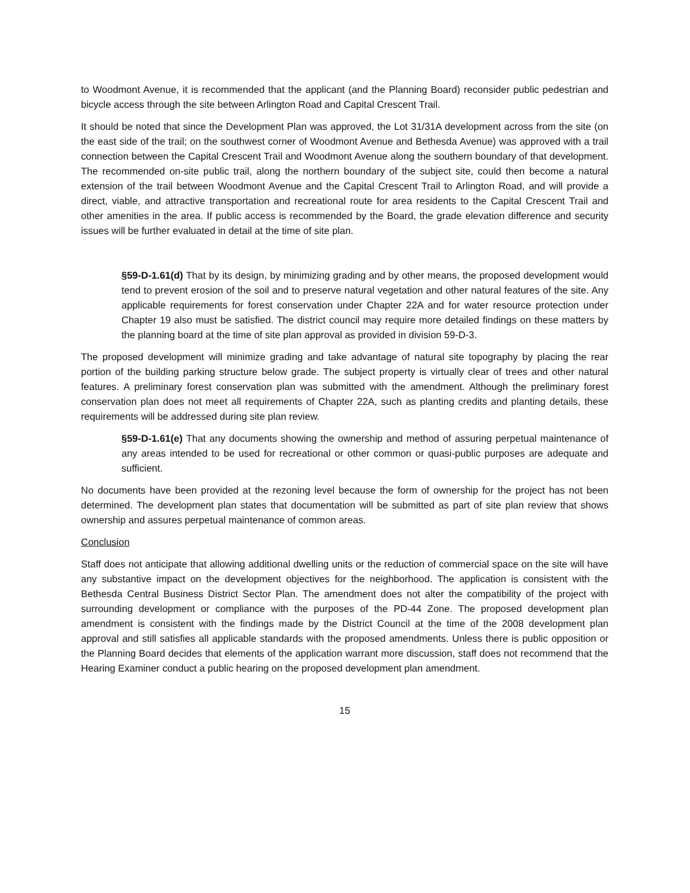to Woodmont Avenue, it is recommended that the applicant (and the Planning Board) reconsider public pedestrian and bicycle access through the site between Arlington Road and Capital Crescent Trail.
It should be noted that since the Development Plan was approved, the Lot 31/31A development across from the site (on the east side of the trail; on the southwest corner of Woodmont Avenue and Bethesda Avenue) was approved with a trail connection between the Capital Crescent Trail and Woodmont Avenue along the southern boundary of that development. The recommended on-site public trail, along the northern boundary of the subject site, could then become a natural extension of the trail between Woodmont Avenue and the Capital Crescent Trail to Arlington Road, and will provide a direct, viable, and attractive transportation and recreational route for area residents to the Capital Crescent Trail and other amenities in the area. If public access is recommended by the Board, the grade elevation difference and security issues will be further evaluated in detail at the time of site plan.
§59-D-1.61(d) That by its design, by minimizing grading and by other means, the proposed development would tend to prevent erosion of the soil and to preserve natural vegetation and other natural features of the site. Any applicable requirements for forest conservation under Chapter 22A and for water resource protection under Chapter 19 also must be satisfied. The district council may require more detailed findings on these matters by the planning board at the time of site plan approval as provided in division 59-D-3.
The proposed development will minimize grading and take advantage of natural site topography by placing the rear portion of the building parking structure below grade. The subject property is virtually clear of trees and other natural features. A preliminary forest conservation plan was submitted with the amendment. Although the preliminary forest conservation plan does not meet all requirements of Chapter 22A, such as planting credits and planting details, these requirements will be addressed during site plan review.
§59-D-1.61(e) That any documents showing the ownership and method of assuring perpetual maintenance of any areas intended to be used for recreational or other common or quasi-public purposes are adequate and sufficient.
No documents have been provided at the rezoning level because the form of ownership for the project has not been determined. The development plan states that documentation will be submitted as part of site plan review that shows ownership and assures perpetual maintenance of common areas.
Conclusion
Staff does not anticipate that allowing additional dwelling units or the reduction of commercial space on the site will have any substantive impact on the development objectives for the neighborhood. The application is consistent with the Bethesda Central Business District Sector Plan. The amendment does not alter the compatibility of the project with surrounding development or compliance with the purposes of the PD-44 Zone. The proposed development plan amendment is consistent with the findings made by the District Council at the time of the 2008 development plan approval and still satisfies all applicable standards with the proposed amendments. Unless there is public opposition or the Planning Board decides that elements of the application warrant more discussion, staff does not recommend that the Hearing Examiner conduct a public hearing on the proposed development plan amendment.
15